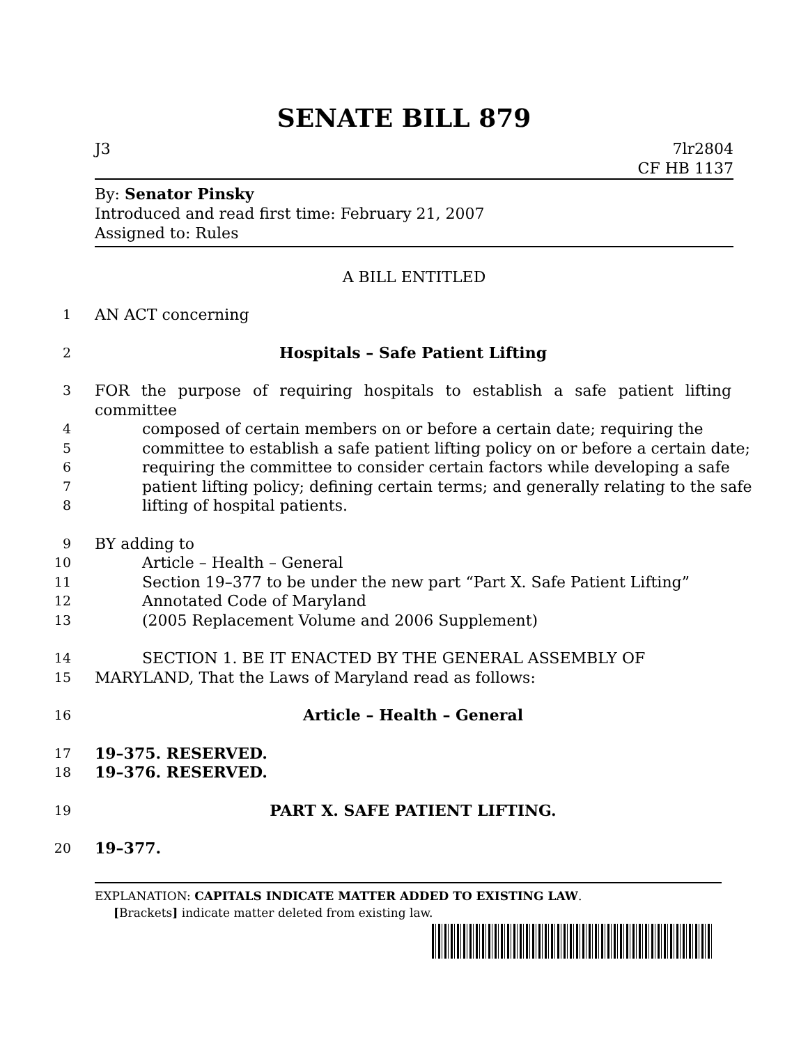SENATE BILL 879
J3 7lr2804
CF HB 1137
By: Senator Pinsky
Introduced and read first time: February 21, 2007
Assigned to: Rules
A BILL ENTITLED
1
AN ACT concerning
2
Hospitals – Safe Patient Lifting
3
FOR the purpose of requiring hospitals to establish a safe patient lifting committee
4
composed of certain members on or before a certain date; requiring the
5
committee to establish a safe patient lifting policy on or before a certain date;
6
requiring the committee to consider certain factors while developing a safe
7
patient lifting policy; defining certain terms; and generally relating to the safe
8
lifting of hospital patients.
9
BY adding to
10
Article – Health – General
11
Section 19–377 to be under the new part “Part X. Safe Patient Lifting”
12
Annotated Code of Maryland
13
(2005 Replacement Volume and 2006 Supplement)
14
SECTION 1. BE IT ENACTED BY THE GENERAL ASSEMBLY OF
15
MARYLAND, That the Laws of Maryland read as follows:
16
Article – Health – General
17
19–375. RESERVED.
18
19–376. RESERVED.
19
PART X. SAFE PATIENT LIFTING.
20
19–377.
EXPLANATION: CAPITALS INDICATE MATTER ADDED TO EXISTING LAW.
[Brackets] indicate matter deleted from existing law.